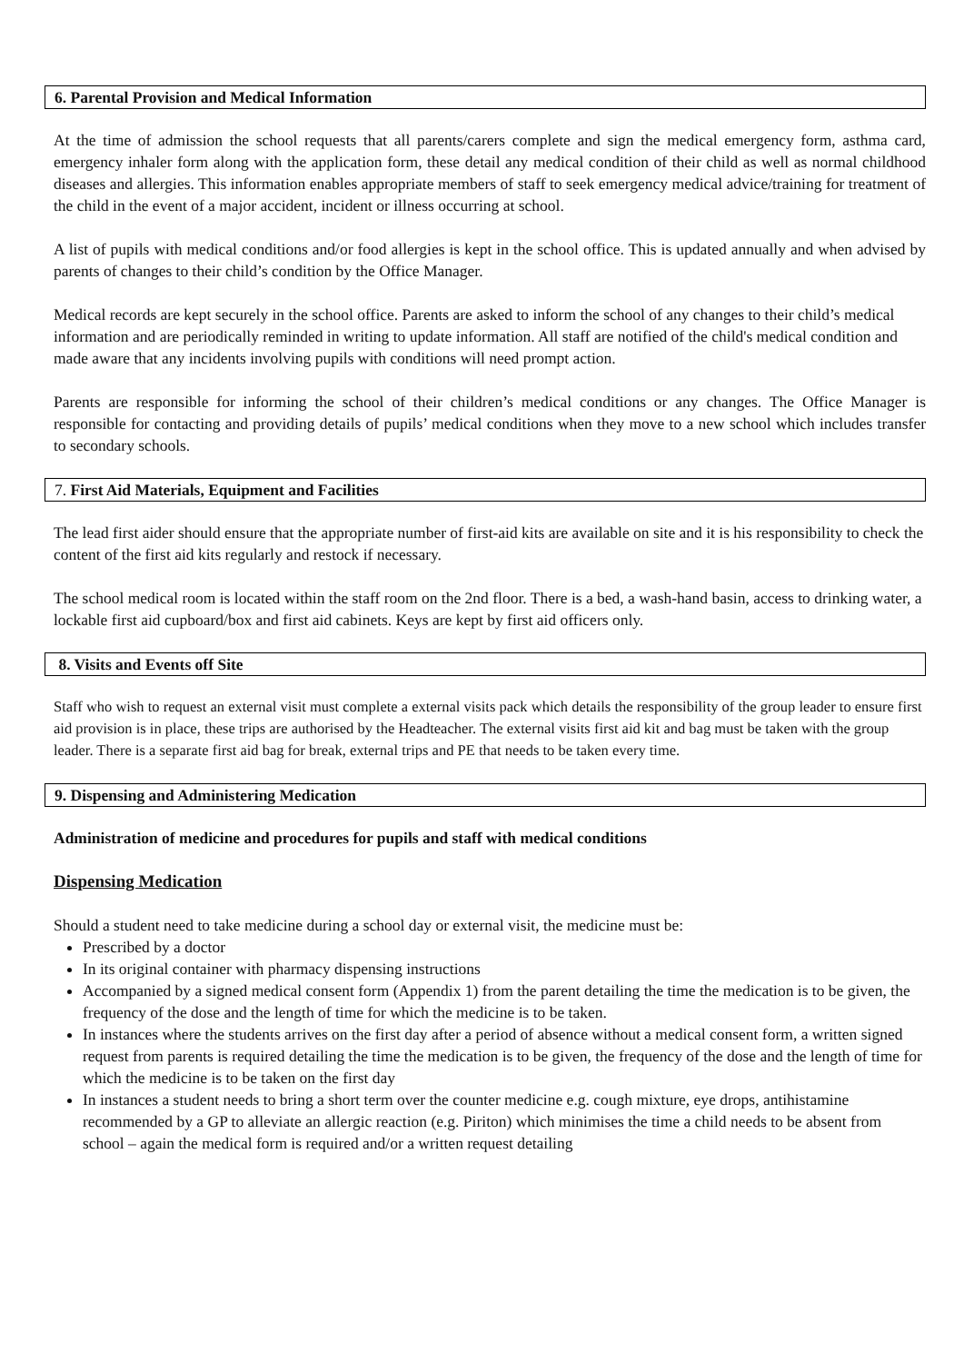6. Parental Provision and Medical Information
At the time of admission the school requests that all parents/carers complete and sign the medical emergency form, asthma card, emergency inhaler form along with the application form, these detail any medical condition of their child as well as normal childhood diseases and allergies. This information enables appropriate members of staff to seek emergency medical advice/training for treatment of the child in the event of a major accident, incident or illness occurring at school.
A list of pupils with medical conditions and/or food allergies is kept in the school office. This is updated annually and when advised by parents of changes to their child’s condition by the Office Manager.
Medical records are kept securely in the school office. Parents are asked to inform the school of any changes to their child’s medical information and are periodically reminded in writing to update information. All staff are notified of the child's medical condition and made aware that any incidents involving pupils with conditions will need prompt action.
Parents are responsible for informing the school of their children’s medical conditions or any changes. The Office Manager is responsible for contacting and providing details of pupils’ medical conditions when they move to a new school which includes transfer to secondary schools.
7. First Aid Materials, Equipment and Facilities
The lead first aider should ensure that the appropriate number of first-aid kits are available on site and it is his responsibility to check the content of the first aid kits regularly and restock if necessary.
The school medical room is located within the staff room on the 2nd floor. There is a bed, a wash-hand basin, access to drinking water, a lockable first aid cupboard/box and first aid cabinets. Keys are kept by first aid officers only.
8. Visits and Events off Site
Staff who wish to request an external visit must complete a external visits pack which details the responsibility of the group leader to ensure first aid provision is in place, these trips are authorised by the Headteacher. The external visits first aid kit and bag must be taken with the group leader. There is a separate first aid bag for break, external trips and PE that needs to be taken every time.
9. Dispensing and Administering Medication
Administration of medicine and procedures for pupils and staff with medical conditions
Dispensing Medication
Should a student need to take medicine during a school day or external visit, the medicine must be:
Prescribed by a doctor
In its original container with pharmacy dispensing instructions
Accompanied by a signed medical consent form (Appendix 1) from the parent detailing the time the medication is to be given, the frequency of the dose and the length of time for which the medicine is to be taken.
In instances where the students arrives on the first day after a period of absence without a medical consent form, a written signed request from parents is required detailing the time the medication is to be given, the frequency of the dose and the length of time for which the medicine is to be taken on the first day
In instances a student needs to bring a short term over the counter medicine e.g. cough mixture, eye drops, antihistamine recommended by a GP to alleviate an allergic reaction (e.g. Piriton) which minimises the time a child needs to be absent from school – again the medical form is required and/or a written request detailing